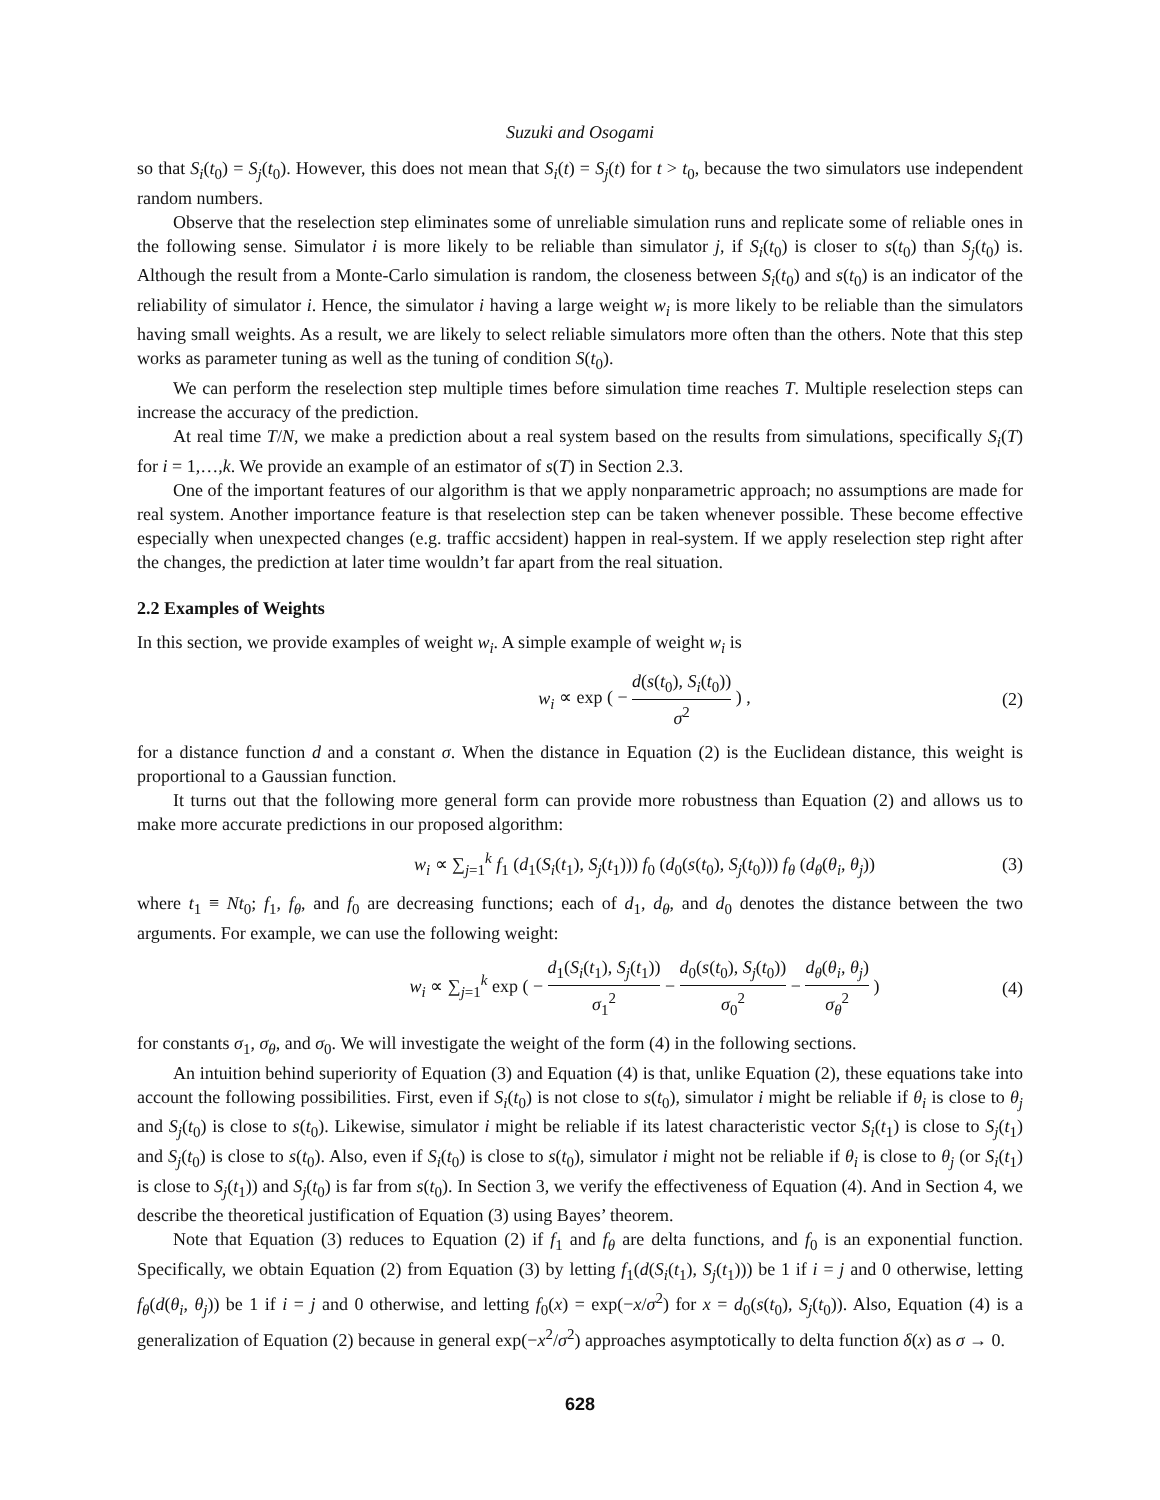Suzuki and Osogami
so that S<sub>i</sub>(t<sub>0</sub>) = S<sub>j</sub>(t<sub>0</sub>). However, this does not mean that S<sub>i</sub>(t) = S<sub>j</sub>(t) for t > t<sub>0</sub>, because the two simulators use independent random numbers.
Observe that the reselection step eliminates some of unreliable simulation runs and replicate some of reliable ones in the following sense. Simulator i is more likely to be reliable than simulator j, if S<sub>i</sub>(t<sub>0</sub>) is closer to s(t<sub>0</sub>) than S<sub>j</sub>(t<sub>0</sub>) is. Although the result from a Monte-Carlo simulation is random, the closeness between S<sub>i</sub>(t<sub>0</sub>) and s(t<sub>0</sub>) is an indicator of the reliability of simulator i. Hence, the simulator i having a large weight w<sub>i</sub> is more likely to be reliable than the simulators having small weights. As a result, we are likely to select reliable simulators more often than the others. Note that this step works as parameter tuning as well as the tuning of condition S(t<sub>0</sub>).
We can perform the reselection step multiple times before simulation time reaches T. Multiple reselection steps can increase the accuracy of the prediction.
At real time T/N, we make a prediction about a real system based on the results from simulations, specifically S<sub>i</sub>(T) for i = 1,…,k. We provide an example of an estimator of s(T) in Section 2.3.
One of the important features of our algorithm is that we apply nonparametric approach; no assumptions are made for real system. Another importance feature is that reselection step can be taken whenever possible. These become effective especially when unexpected changes (e.g. traffic accsident) happen in real-system. If we apply reselection step right after the changes, the prediction at later time wouldn’t far apart from the real situation.
2.2 Examples of Weights
In this section, we provide examples of weight w<sub>i</sub>. A simple example of weight w<sub>i</sub> is
w<sub>i</sub> ∝ exp ( − d(s(t<sub>0</sub>), S<sub>i</sub>(t<sub>0</sub>)) σ<sup>2</sup> ) , (2)
for a distance function d and a constant σ. When the distance in Equation (2) is the Euclidean distance, this weight is proportional to a Gaussian function.
It turns out that the following more general form can provide more robustness than Equation (2) and allows us to make more accurate predictions in our proposed algorithm:
w<sub>i</sub> ∝ ∑<sub>j=1</sub><sup>k</sup> f<sub>1</sub> (d<sub>1</sub>(S<sub>i</sub>(t<sub>1</sub>), S<sub>j</sub>(t<sub>1</sub>))) f<sub>0</sub> (d<sub>0</sub>(s(t<sub>0</sub>), S<sub>j</sub>(t<sub>0</sub>))) f<sub>θ</sub> (d<sub>θ</sub>(θ<sub>i</sub>, θ<sub>j</sub>)) (3)
where t<sub>1</sub> ≡ Nt<sub>0</sub>; f<sub>1</sub>, f<sub>θ</sub>, and f<sub>0</sub> are decreasing functions; each of d<sub>1</sub>, d<sub>θ</sub>, and d<sub>0</sub> denotes the distance between the two arguments. For example, we can use the following weight:
w<sub>i</sub> ∝ ∑<sub>j=1</sub><sup>k</sup> exp ( − d<sub>1</sub>(S<sub>i</sub>(t<sub>1</sub>), S<sub>j</sub>(t<sub>1</sub>)) σ<sub>1</sub><sup>2</sup> − d<sub>0</sub>(s(t<sub>0</sub>), S<sub>j</sub>(t<sub>0</sub>)) σ<sub>0</sub><sup>2</sup> − d<sub>θ</sub>(θ<sub>i</sub>, θ<sub>j</sub>) σ<sub>θ</sub><sup>2</sup> ) (4)
for constants σ<sub>1</sub>, σ<sub>θ</sub>, and σ<sub>0</sub>. We will investigate the weight of the form (4) in the following sections.
An intuition behind superiority of Equation (3) and Equation (4) is that, unlike Equation (2), these equations take into account the following possibilities. First, even if S<sub>i</sub>(t<sub>0</sub>) is not close to s(t<sub>0</sub>), simulator i might be reliable if θ<sub>i</sub> is close to θ<sub>j</sub> and S<sub>j</sub>(t<sub>0</sub>) is close to s(t<sub>0</sub>). Likewise, simulator i might be reliable if its latest characteristic vector S<sub>i</sub>(t<sub>1</sub>) is close to S<sub>j</sub>(t<sub>1</sub>) and S<sub>j</sub>(t<sub>0</sub>) is close to s(t<sub>0</sub>). Also, even if S<sub>i</sub>(t<sub>0</sub>) is close to s(t<sub>0</sub>), simulator i might not be reliable if θ<sub>i</sub> is close to θ<sub>j</sub> (or S<sub>i</sub>(t<sub>1</sub>) is close to S<sub>j</sub>(t<sub>1</sub>)) and S<sub>j</sub>(t<sub>0</sub>) is far from s(t<sub>0</sub>). In Section 3, we verify the effectiveness of Equation (4). And in Section 4, we describe the theoretical justification of Equation (3) using Bayes’ theorem.
Note that Equation (3) reduces to Equation (2) if f<sub>1</sub> and f<sub>θ</sub> are delta functions, and f<sub>0</sub> is an exponential function. Specifically, we obtain Equation (2) from Equation (3) by letting f<sub>1</sub>(d(S<sub>i</sub>(t<sub>1</sub>), S<sub>j</sub>(t<sub>1</sub>))) be 1 if i = j and 0 otherwise, letting f<sub>θ</sub>(d(θ<sub>i</sub>, θ<sub>j</sub>)) be 1 if i = j and 0 otherwise, and letting f<sub>0</sub>(x) = exp(−x/σ<sup>2</sup>) for x = d<sub>0</sub>(s(t<sub>0</sub>), S<sub>j</sub>(t<sub>0</sub>)). Also, Equation (4) is a generalization of Equation (2) because in general exp(−x<sup>2</sup>/σ<sup>2</sup>) approaches asymptotically to delta function δ(x) as σ → 0.
628